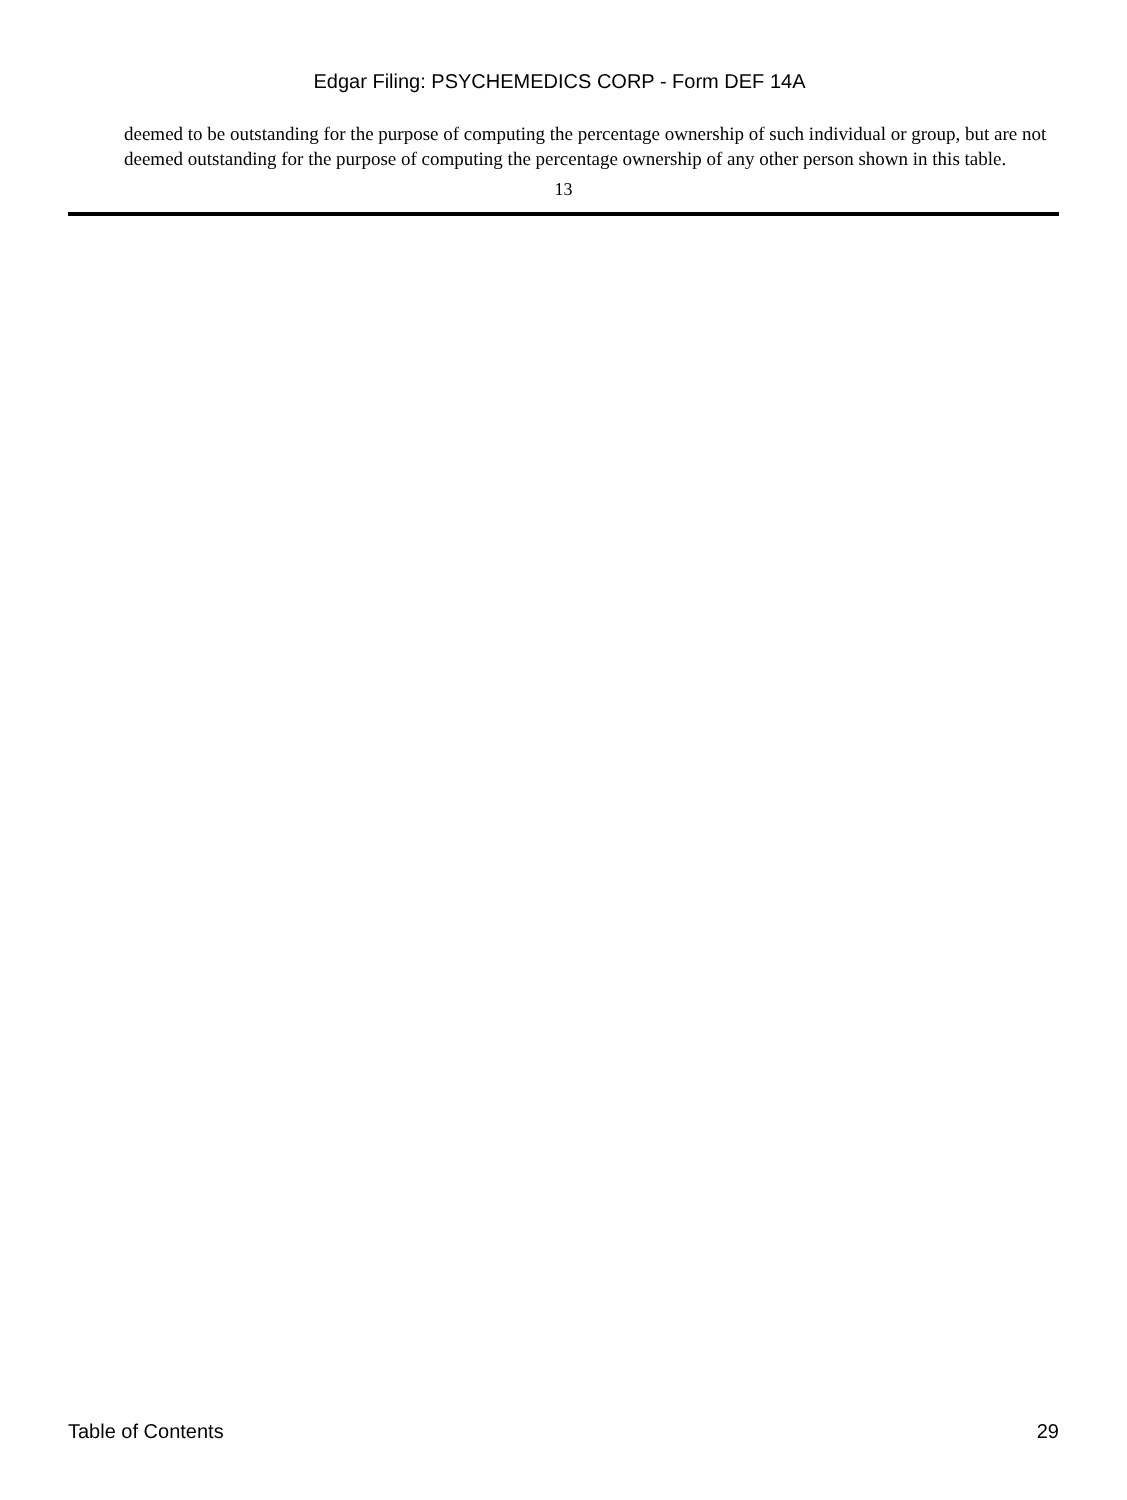Edgar Filing: PSYCHEMEDICS CORP - Form DEF 14A
deemed to be outstanding for the purpose of computing the percentage ownership of such individual or group, but are not deemed outstanding for the purpose of computing the percentage ownership of any other person shown in this table.
13
Table of Contents 29